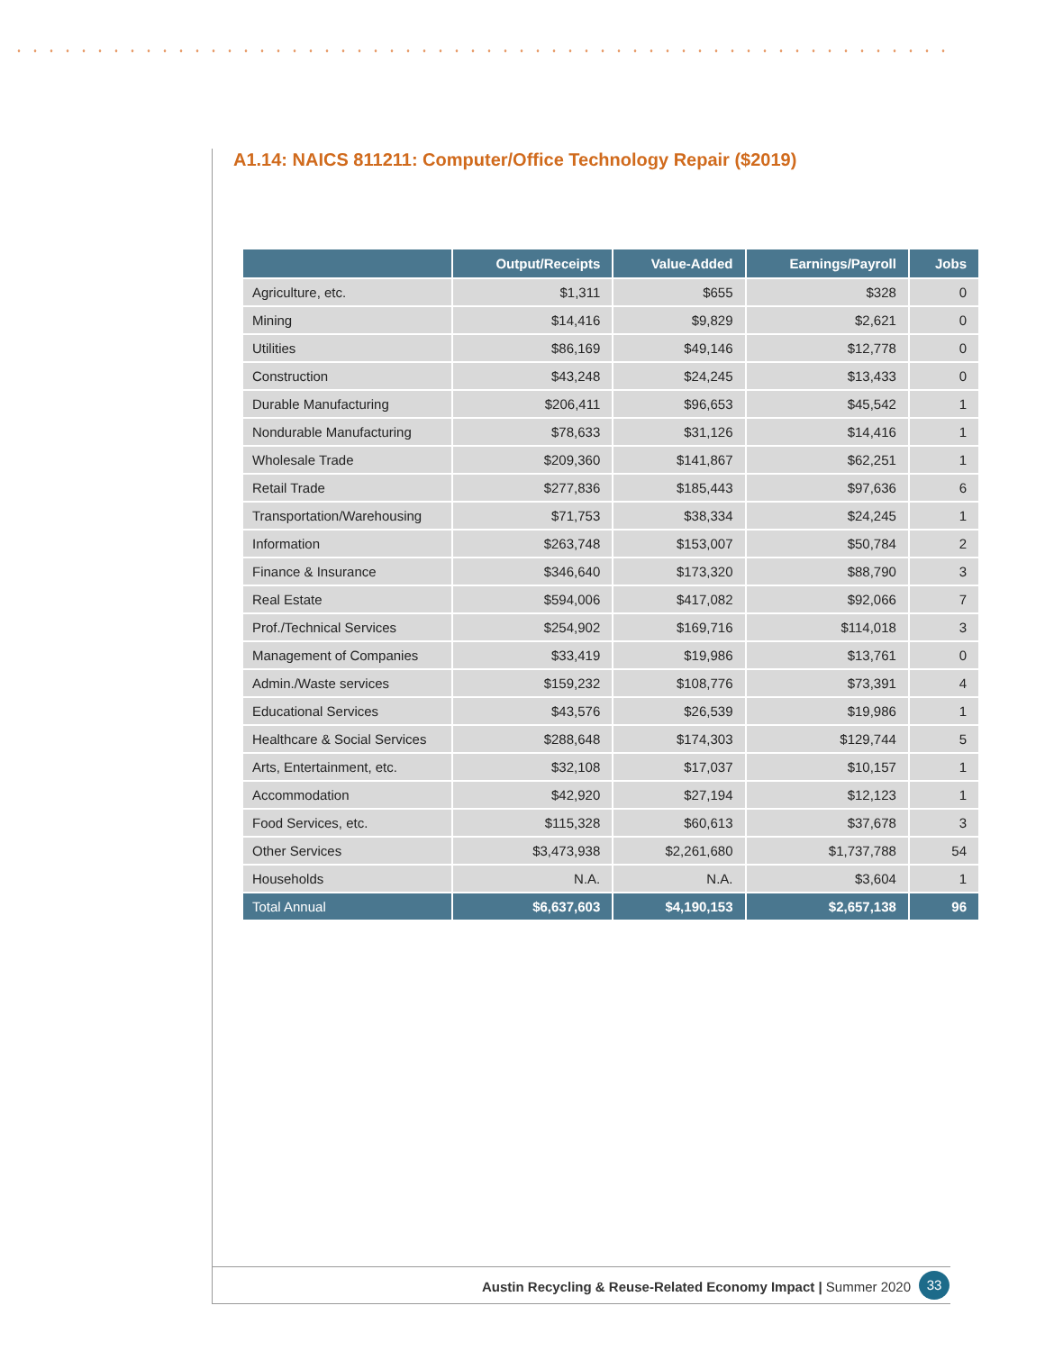A1.14: NAICS 811211: Computer/Office Technology Repair ($2019)
| | Output/Receipts | Value-Added | Earnings/Payroll | Jobs |
| --- | --- | --- | --- | --- |
| Agriculture, etc. | $1,311 | $655 | $328 | 0 |
| Mining | $14,416 | $9,829 | $2,621 | 0 |
| Utilities | $86,169 | $49,146 | $12,778 | 0 |
| Construction | $43,248 | $24,245 | $13,433 | 0 |
| Durable Manufacturing | $206,411 | $96,653 | $45,542 | 1 |
| Nondurable Manufacturing | $78,633 | $31,126 | $14,416 | 1 |
| Wholesale Trade | $209,360 | $141,867 | $62,251 | 1 |
| Retail Trade | $277,836 | $185,443 | $97,636 | 6 |
| Transportation/Warehousing | $71,753 | $38,334 | $24,245 | 1 |
| Information | $263,748 | $153,007 | $50,784 | 2 |
| Finance & Insurance | $346,640 | $173,320 | $88,790 | 3 |
| Real Estate | $594,006 | $417,082 | $92,066 | 7 |
| Prof./Technical Services | $254,902 | $169,716 | $114,018 | 3 |
| Management of Companies | $33,419 | $19,986 | $13,761 | 0 |
| Admin./Waste services | $159,232 | $108,776 | $73,391 | 4 |
| Educational Services | $43,576 | $26,539 | $19,986 | 1 |
| Healthcare & Social Services | $288,648 | $174,303 | $129,744 | 5 |
| Arts, Entertainment, etc. | $32,108 | $17,037 | $10,157 | 1 |
| Accommodation | $42,920 | $27,194 | $12,123 | 1 |
| Food Services, etc. | $115,328 | $60,613 | $37,678 | 3 |
| Other Services | $3,473,938 | $2,261,680 | $1,737,788 | 54 |
| Households | N.A. | N.A. | $3,604 | 1 |
| Total Annual | $6,637,603 | $4,190,153 | $2,657,138 | 96 |
Austin Recycling & Reuse-Related Economy Impact | Summer 2020
33